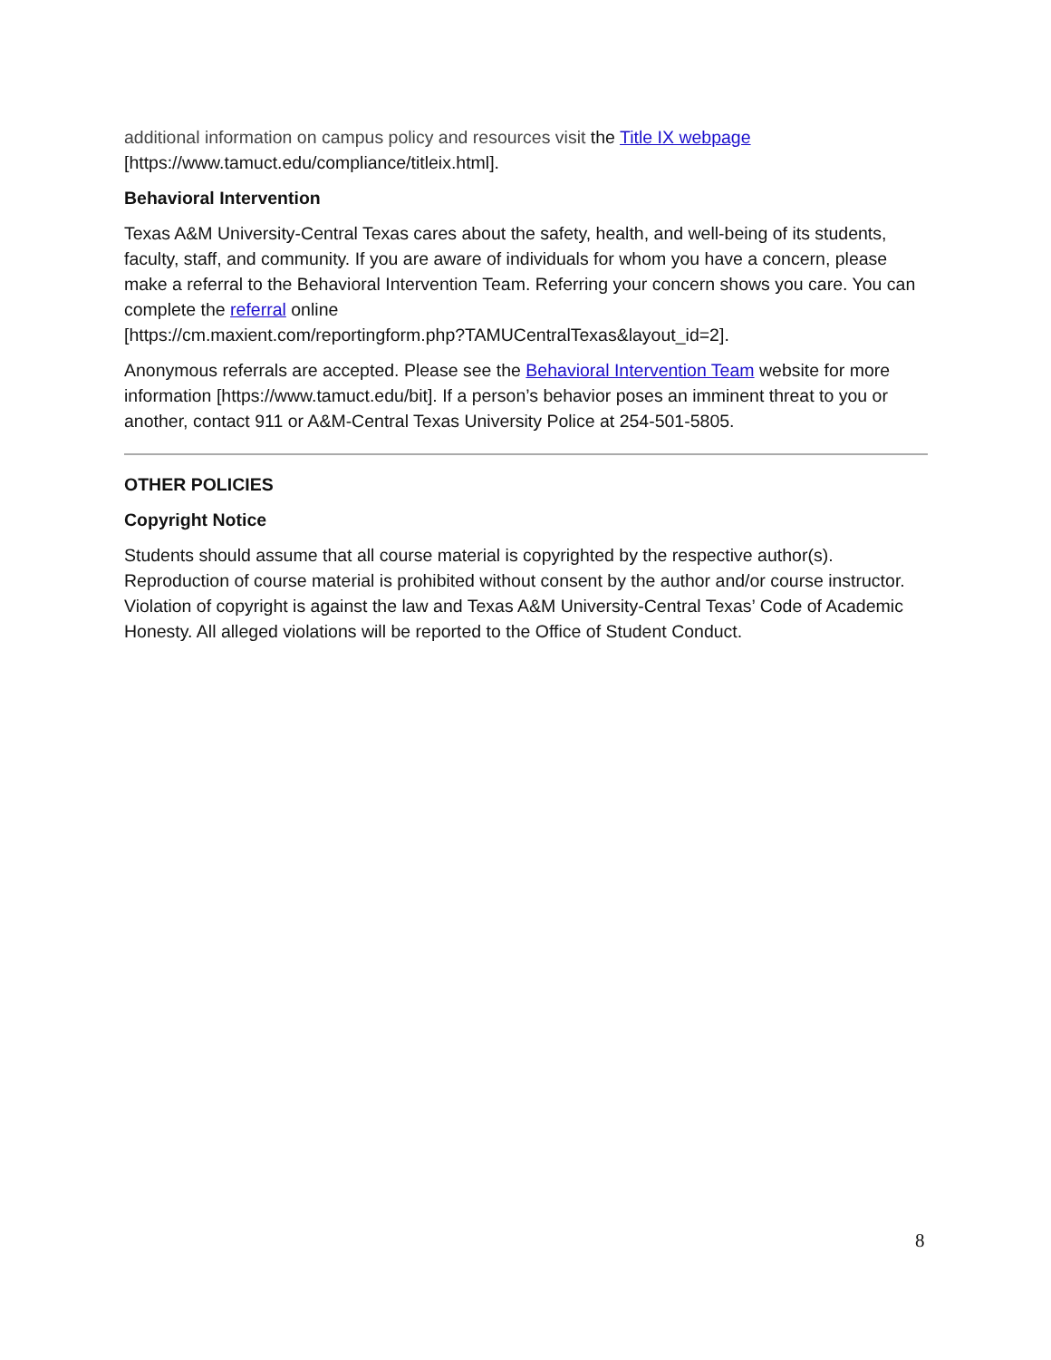additional information on campus policy and resources visit the Title IX webpage
[https://www.tamuct.edu/compliance/titleix.html].
Behavioral Intervention
Texas A&M University-Central Texas cares about the safety, health, and well-being of its students, faculty, staff, and community. If you are aware of individuals for whom you have a concern, please make a referral to the Behavioral Intervention Team. Referring your concern shows you care. You can complete the referral online
[https://cm.maxient.com/reportingform.php?TAMUCentralTexas&layout_id=2].
Anonymous referrals are accepted. Please see the Behavioral Intervention Team website for more information [https://www.tamuct.edu/bit]. If a person’s behavior poses an imminent threat to you or another, contact 911 or A&M-Central Texas University Police at 254-501-5805.
OTHER POLICIES
Copyright Notice
Students should assume that all course material is copyrighted by the respective author(s). Reproduction of course material is prohibited without consent by the author and/or course instructor. Violation of copyright is against the law and Texas A&M University-Central Texas’ Code of Academic Honesty. All alleged violations will be reported to the Office of Student Conduct.
8